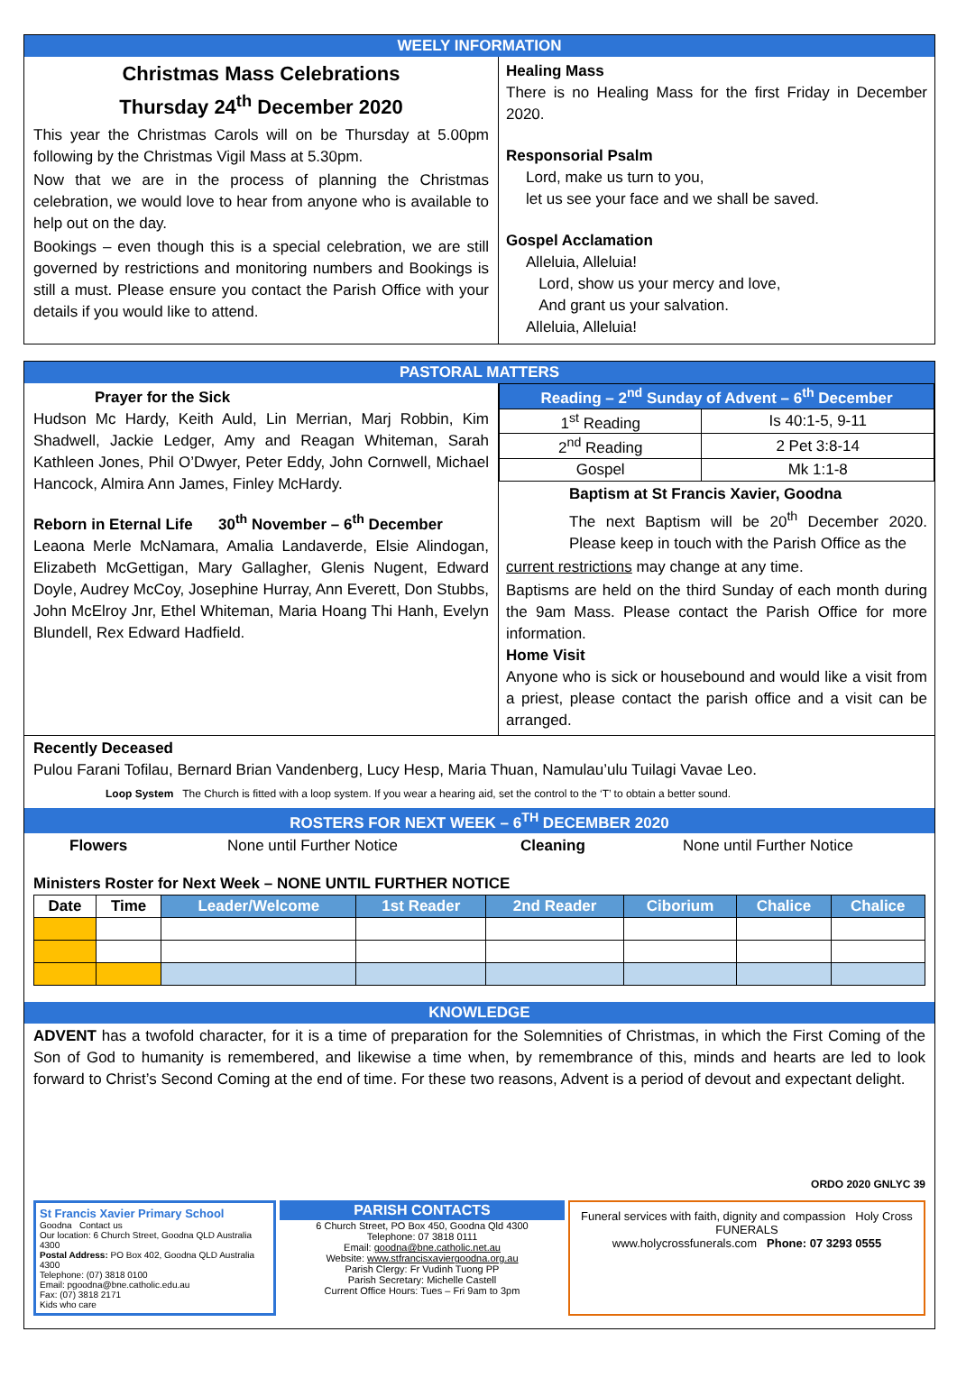WEELY INFORMATION
Christmas Mass Celebrations
Thursday 24<sup>th</sup> December 2020
This year the Christmas Carols will on be Thursday at 5.00pm following by the Christmas Vigil Mass at 5.30pm.
Now that we are in the process of planning the Christmas celebration, we would love to hear from anyone who is available to help out on the day.
Bookings – even though this is a special celebration, we are still governed by restrictions and monitoring numbers and Bookings is still a must. Please ensure you contact the Parish Office with your details if you would like to attend.
Healing Mass
There is no Healing Mass for the first Friday in December 2020.
Responsorial Psalm
Lord, make us turn to you,
let us see your face and we shall be saved.
Gospel Acclamation
Alleluia, Alleluia!
Lord, show us your mercy and love,
And grant us your salvation.
Alleluia, Alleluia!
PASTORAL MATTERS
Prayer for the Sick
Hudson Mc Hardy, Keith Auld, Lin Merrian, Marj Robbin, Kim Shadwell, Jackie Ledger, Amy and Reagan Whiteman, Sarah Kathleen Jones, Phil O’Dwyer, Peter Eddy, John Cornwell, Michael Hancock, Almira Ann James, Finley McHardy.
Reborn in Eternal Life 30<sup>th</sup> November – 6<sup>th</sup> December
Leaona Merle McNamara, Amalia Landaverde, Elsie Alindogan, Elizabeth McGettigan, Mary Gallagher, Glenis Nugent, Edward Doyle, Audrey McCoy, Josephine Hurray, Ann Everett, Don Stubbs, John McElroy Jnr, Ethel Whiteman, Maria Hoang Thi Hanh, Evelyn Blundell, Rex Edward Hadfield.
| Reading – 2<sup>nd</sup> Sunday of Advent – 6<sup>th</sup> December | |
| --- | --- |
| 1<sup>st</sup> Reading | Is 40:1-5, 9-11 |
| 2<sup>nd</sup> Reading | 2 Pet 3:8-14 |
| Gospel | Mk 1:1-8 |
Baptism at St Francis Xavier, Goodna
The next Baptism will be 20<sup>th</sup> December 2020. Please keep in touch with the Parish Office as the
current restrictions may change at any time.
Baptisms are held on the third Sunday of each month during the 9am Mass. Please contact the Parish Office for more information.
Home Visit
Anyone who is sick or housebound and would like a visit from a priest, please contact the parish office and a visit can be arranged.
Recently Deceased
Pulou Farani Tofilau, Bernard Brian Vandenberg, Lucy Hesp, Maria Thuan, Namulau’ulu Tuilagi Vavae Leo.
Loop System The Church is fitted with a loop system. If you wear a hearing aid, set the control to the ‘T’ to obtain a better sound.
ROSTERS FOR NEXT WEEK – 6<sup>TH</sup> DECEMBER 2020
Flowers None until Further Notice Cleaning None until Further Notice
Ministers Roster for Next Week – NONE UNTIL FURTHER NOTICE
| Date | Time | Leader/Welcome | 1st Reader | 2nd Reader | Ciborium | Chalice | Chalice |
| --- | --- | --- | --- | --- | --- | --- | --- |
KNOWLEDGE
ADVENT has a twofold character, for it is a time of preparation for the Solemnities of Christmas, in which the First Coming of the Son of God to humanity is remembered, and likewise a time when, by remembrance of this, minds and hearts are led to look forward to Christ’s Second Coming at the end of time. For these two reasons, Advent is a period of devout and expectant delight.
ORDO 2020 GNLYC 39
St Francis Xavier Primary School
Goodna Contact us
Our location: 6 Church Street, Goodna QLD Australia 4300
Postal Address: PO Box 402, Goodna QLD Australia 4300
Telephone: (07) 3818 0100
Email: pgoodna@bne.catholic.edu.au
Fax: (07) 3818 2171
Kids who care
PARISH CONTACTS
6 Church Street, PO Box 450, Goodna Qld 4300
Telephone: 07 3818 0111
Email: goodna@bne.catholic.net.au
Website: www.stfrancisxaviergoodna.org.au
Parish Clergy: Fr Vudinh Tuong PP
Parish Secretary: Michelle Castell
Current Office Hours: Tues – Fri 9am to 3pm
Funeral services with faith, dignity and compassion Holy Cross FUNERALS
www.holycrossfunerals.com Phone: 07 3293 0555